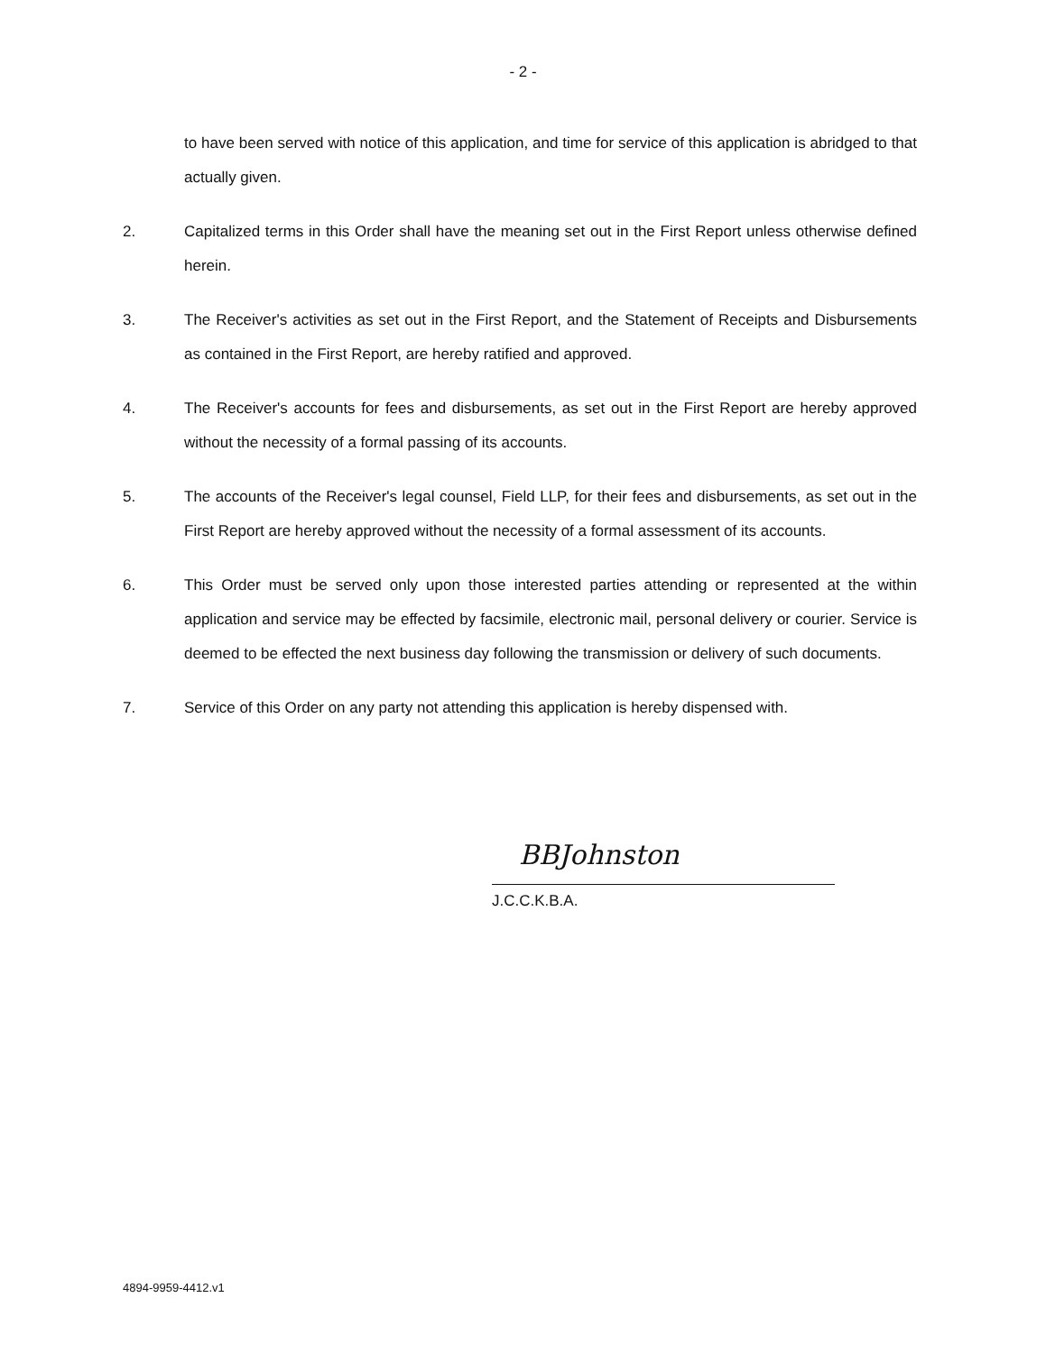- 2 -
to have been served with notice of this application, and time for service of this application is abridged to that actually given.
2. Capitalized terms in this Order shall have the meaning set out in the First Report unless otherwise defined herein.
3. The Receiver's activities as set out in the First Report, and the Statement of Receipts and Disbursements as contained in the First Report, are hereby ratified and approved.
4. The Receiver's accounts for fees and disbursements, as set out in the First Report are hereby approved without the necessity of a formal passing of its accounts.
5. The accounts of the Receiver's legal counsel, Field LLP, for their fees and disbursements, as set out in the First Report are hereby approved without the necessity of a formal assessment of its accounts.
6. This Order must be served only upon those interested parties attending or represented at the within application and service may be effected by facsimile, electronic mail, personal delivery or courier. Service is deemed to be effected the next business day following the transmission or delivery of such documents.
7. Service of this Order on any party not attending this application is hereby dispensed with.
BBJohnston
J.C.C.K.B.A.
4894-9959-4412.v1